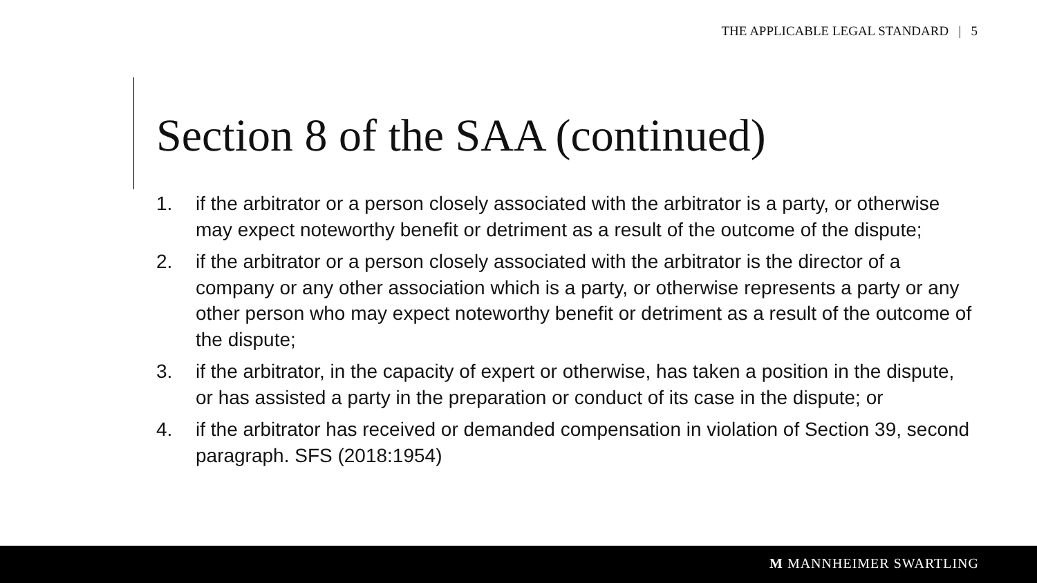THE APPLICABLE LEGAL STANDARD | 5
Section 8 of the SAA (continued)
1. if the arbitrator or a person closely associated with the arbitrator is a party, or otherwise may expect noteworthy benefit or detriment as a result of the outcome of the dispute;
2. if the arbitrator or a person closely associated with the arbitrator is the director of a company or any other association which is a party, or otherwise represents a party or any other person who may expect noteworthy benefit or detriment as a result of the outcome of the dispute;
3. if the arbitrator, in the capacity of expert or otherwise, has taken a position in the dispute, or has assisted a party in the preparation or conduct of its case in the dispute; or
4. if the arbitrator has received or demanded compensation in violation of Section 39, second paragraph. SFS (2018:1954)
M MANNHEIMER SWARTLING